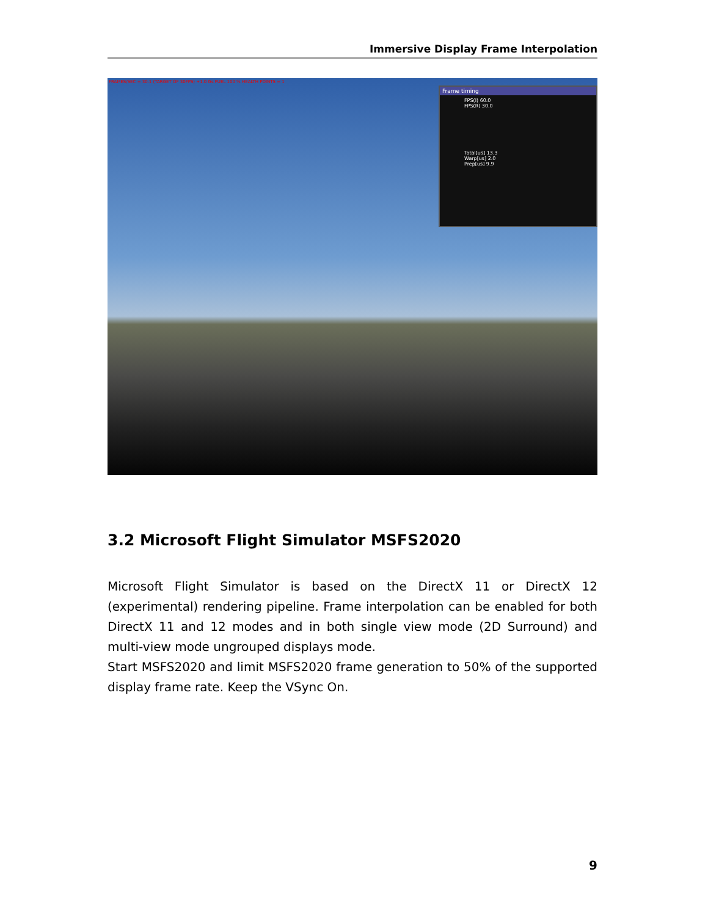Immersive Display Frame Interpolation
FRAMES/SEC = 30.1 (TARGET OF 30FPS) +1.0 Gs FUEL 100 % HEALTH POINTS = 1
Frame timing
FPS(I) 60.0
FPS(R) 30.0
Total[us] 13.3
Warp[us] 2.0
Prep[us] 9.9
3.2 Microsoft Flight Simulator MSFS2020
Microsoft Flight Simulator is based on the DirectX 11 or DirectX 12 (experimental) rendering pipeline. Frame interpolation can be enabled for both DirectX 11 and 12 modes and in both single view mode (2D Surround) and multi-view mode ungrouped displays mode.
Start MSFS2020 and limit MSFS2020 frame generation to 50% of the supported display frame rate. Keep the VSync On.
9